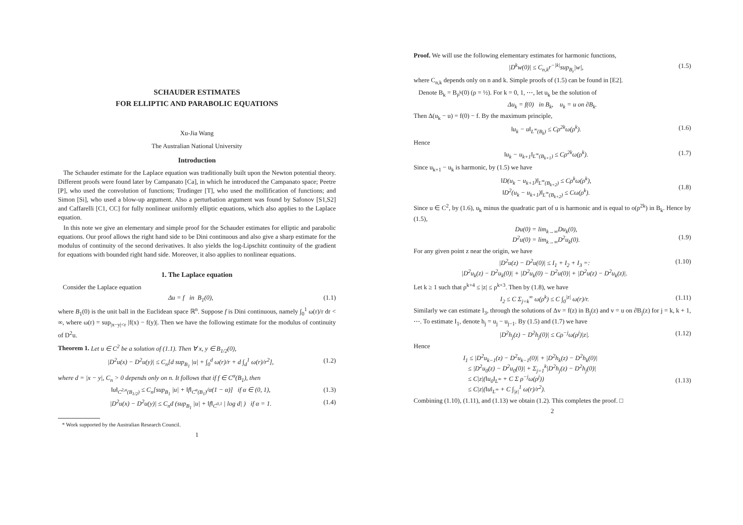SCHAUDER ESTIMATES
FOR ELLIPTIC AND PARABOLIC EQUATIONS
Xu-Jia Wang
The Australian National University
Introduction
The Schauder estimate for the Laplace equation was traditionally built upon the Newton potential theory. Different proofs were found later by Campanato [Ca], in which he introduced the Campanato space; Peetre [P], who used the convolution of functions; Trudinger [T], who used the mollification of functions; and Simon [Si], who used a blow-up argument. Also a perturbation argument was found by Safonov [S1,S2] and Caffarelli [C1, CC] for fully nonlinear uniformly elliptic equations, which also applies to the Laplace equation.
In this note we give an elementary and simple proof for the Schauder estimates for elliptic and parabolic equations. Our proof allows the right hand side to be Dini continuous and also give a sharp estimate for the modulus of continuity of the second derivatives. It also yields the log-Lipschitz continuity of the gradient for equations with bounded right hand side. Moreover, it also applies to nonlinear equations.
1. The Laplace equation
Consider the Laplace equation
Δu = f in B<sub>1</sub>(0), (1.1)
where B<sub>1</sub>(0) is the unit ball in the Euclidean space ℝ<sup>n</sup>. Suppose f is Dini continuous, namely ∫<sub>0</sub><sup>1</sup> ω(r)/r dr < ∞, where ω(r) = sup<sub>|x−y|<r</sub> |f(x) − f(y)|. Then we have the following estimate for the modulus of continuity of D<sup>2</sup>u.
Theorem 1. Let u ∈ C<sup>2</sup> be a solution of (1.1). Then ∀ x, y ∈ B<sub>1/2</sub>(0),
|D<sup>2</sup>u(x) − D<sup>2</sup>u(y)| ≤ C<sub>n</sub>[d sup<sub>B<sub>1</sub></sub> |u| + ∫<sub>0</sub><sup>d</sup> ω(r)/r + d ∫<sub>d</sub><sup>1</sup> ω(r)/r<sup>2</sup>], (1.2)
where d = |x − y|, C<sub>n</sub> > 0 depends only on n. It follows that if f ∈ C<sup>α</sup>(B<sub>1</sub>), then
‖u‖<sub>C<sup>2,α</sup>(B<sub>1/2</sub>)</sub> ≤ C<sub>n</sub>[sup<sub>B<sub>1</sub></sub> |u| + ‖f‖<sub>C<sup>α</sup>(B<sub>1</sub>)</sub>/α(1 − α)] if α ∈ (0, 1), (1.3)
|D<sup>2</sup>u(x) − D<sup>2</sup>u(y)| ≤ C<sub>n</sub>d (sup<sub>B<sub>1</sub></sub> |u| + ‖f‖<sub>C<sup>0,1</sup></sub> | log d| ) if α = 1. (1.4)
* Work supported by the Australian Research Council.
1
Proof. We will use the following elementary estimates for harmonic functions,
|D<sup>k</sup>w(0)| ≤ C<sub>n,k</sub>r<sup>−|k|</sup>sup<sub>B<sub>r</sub></sub>|w|, (1.5)
where C<sub>n,k</sub> depends only on n and k. Simple proofs of (1.5) can be found in [E2].
Denote B<sub>k</sub> = B<sub>ρ<sup>k</sup></sub>(0) (ρ = ½). For k = 0, 1, ⋯, let u<sub>k</sub> be the solution of
Δu<sub>k</sub> = f(0) in B<sub>k</sub>, u<sub>k</sub> = u on ∂B<sub>k</sub>.
Then Δ(u<sub>k</sub> − u) = f(0) − f. By the maximum principle,
‖u<sub>k</sub> − u‖<sub>L<sup>∞</sup>(B<sub>k</sub>)</sub> ≤ Cρ<sup>2k</sup>ω(ρ<sup>k</sup>). (1.6)
Hence
‖u<sub>k</sub> − u<sub>k+1</sub>‖<sub>L<sup>∞</sup>(B<sub>k+1</sub>)</sub> ≤ Cρ<sup>2k</sup>ω(ρ<sup>k</sup>). (1.7)
Since u<sub>k+1</sub> − u<sub>k</sub> is harmonic, by (1.5) we have
‖D(u<sub>k</sub> − u<sub>k+1</sub>)‖<sub>L<sup>∞</sup>(B<sub>k+2</sub>)</sub> ≤ Cρ<sup>k</sup>ω(ρ<sup>k</sup>),
‖D<sup>2</sup>(u<sub>k</sub> − u<sub>k+1</sub>)‖<sub>L<sup>∞</sup>(B<sub>k+2</sub>)</sub> ≤ Cω(ρ<sup>k</sup>).
(1.8)
Since u ∈ C<sup>2</sup>, by (1.6), u<sub>k</sub> minus the quadratic part of u is harmonic and is equal to o(ρ<sup>2k</sup>) in B<sub>k</sub>. Hence by (1.5),
Du(0) = lim<sub>k→∞</sub>Du<sub>k</sub>(0),
D<sup>2</sup>u(0) = lim<sub>k→∞</sub>D<sup>2</sup>u<sub>k</sub>(0).
(1.9)
For any given point z near the origin, we have
|D<sup>2</sup>u(z) − D<sup>2</sup>u(0)| ≤ I<sub>1</sub> + I<sub>2</sub> + I<sub>3</sub> =:
|D<sup>2</sup>u<sub>k</sub>(z) − D<sup>2</sup>u<sub>k</sub>(0)| + |D<sup>2</sup>u<sub>k</sub>(0) − D<sup>2</sup>u(0)| + |D<sup>2</sup>u(z) − D<sup>2</sup>u<sub>k</sub>(z)|. (1.10)
Let k ≥ 1 such that ρ<sup>k+4</sup> ≤ |z| ≤ ρ<sup>k+3</sup>. Then by (1.8), we have
I<sub>2</sub> ≤ C Σ<sub>j=k</sub><sup>∞</sup> ω(ρ<sup>k</sup>) ≤ C ∫<sub>0</sub><sup>|z|</sup> ω(r)/r. (1.11)
Similarly we can estimate I<sub>3</sub>, through the solutions of Δv = f(z) in B<sub>j</sub>(z) and v = u on ∂B<sub>j</sub>(z) for j = k, k + 1, ⋯. To estimate I<sub>1</sub>, denote h<sub>j</sub> = u<sub>j</sub> − u<sub>j−1</sub>. By (1.5) and (1.7) we have
|D<sup>2</sup>h<sub>j</sub>(z) − D<sup>2</sup>h<sub>j</sub>(0)| ≤ Cρ<sup>−j</sup>ω(ρ<sup>j</sup>)|z|. (1.12)
Hence
I<sub>1</sub> ≤ |D<sup>2</sup>u<sub>k−1</sub>(z) − D<sup>2</sup>u<sub>k−1</sub>(0)| + |D<sup>2</sup>h<sub>k</sub>(z) − D<sup>2</sup>h<sub>k</sub>(0)|
≤ |D<sup>2</sup>u<sub>0</sub>(z) − D<sup>2</sup>u<sub>0</sub>(0)| + Σ<sub>j=1</sub><sup>k</sup>|D<sup>2</sup>h<sub>j</sub>(z) − D<sup>2</sup>h<sub>j</sub>(0)|
≤ C|z|(‖u<sub>0</sub>‖<sub>L<sup>∞</sup></sub> + C Σ ρ<sup>−j</sup>ω(ρ<sup>j</sup>))
≤ C|z|(‖u‖<sub>L<sup>∞</sup></sub> + C ∫<sub>|z|</sub><sup>1</sup> ω(r)/r<sup>2</sup>).
(1.13)
Combining (1.10), (1.11), and (1.13) we obtain (1.2). This completes the proof. □
2